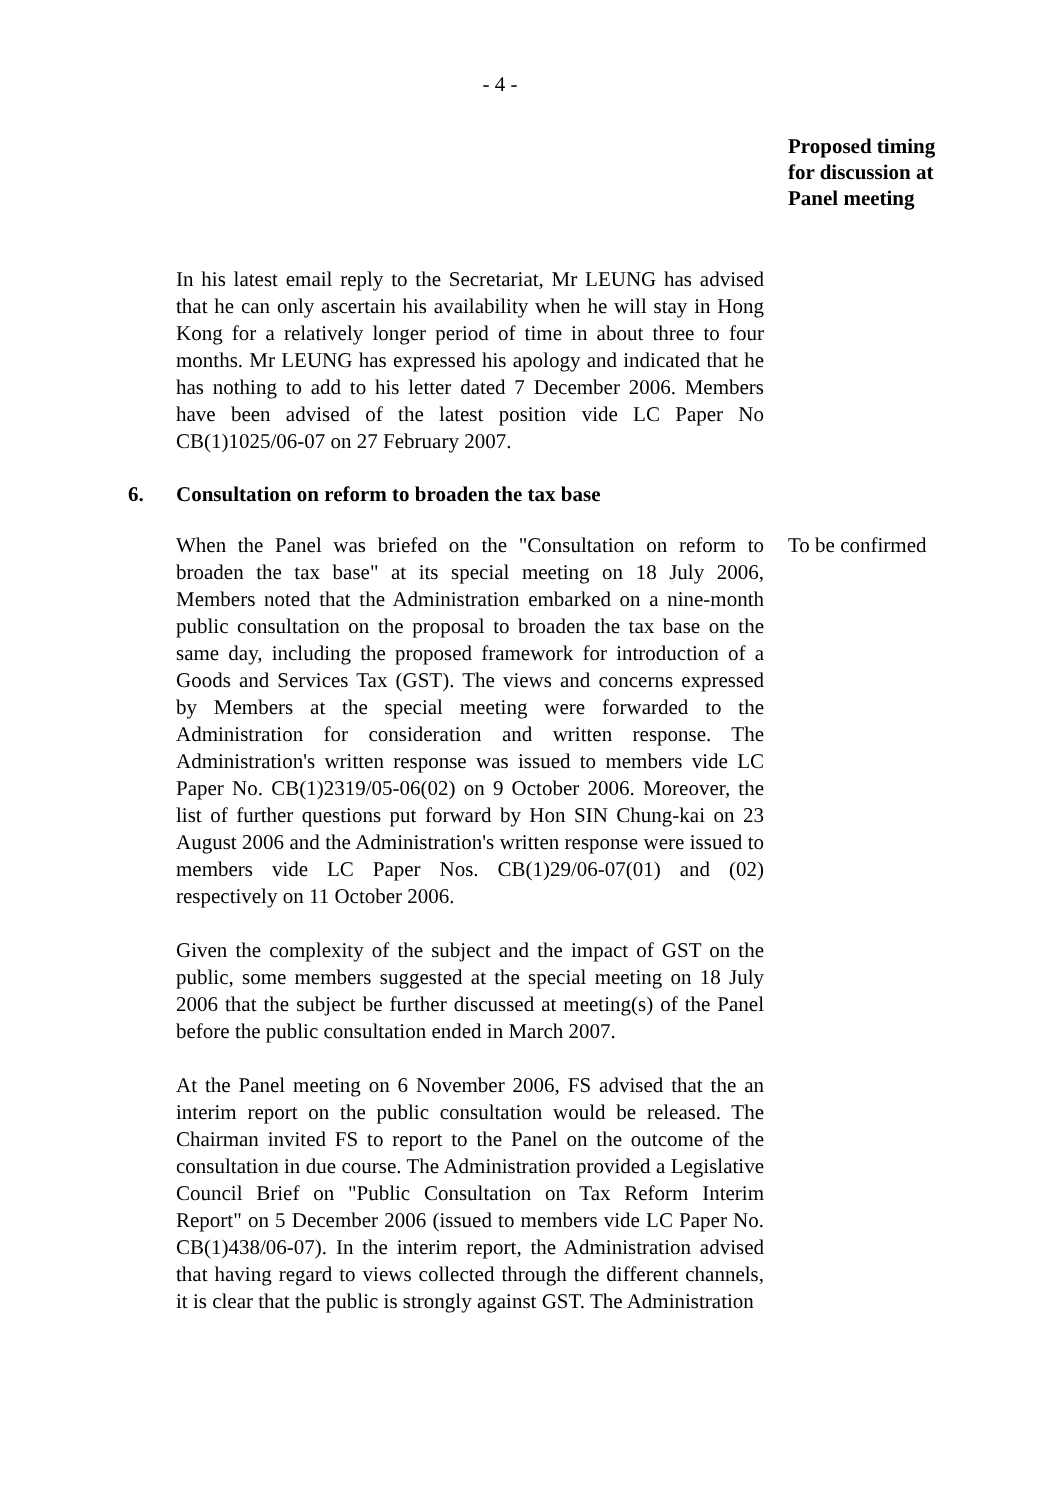- 4 -
Proposed timing
for discussion at
Panel meeting
In his latest email reply to the Secretariat, Mr LEUNG has advised that he can only ascertain his availability when he will stay in Hong Kong for a relatively longer period of time in about three to four months. Mr LEUNG has expressed his apology and indicated that he has nothing to add to his letter dated 7 December 2006. Members have been advised of the latest position vide LC Paper No CB(1)1025/06-07 on 27 February 2007.
6. Consultation on reform to broaden the tax base
When the Panel was briefed on the "Consultation on reform to broaden the tax base" at its special meeting on 18 July 2006, Members noted that the Administration embarked on a nine-month public consultation on the proposal to broaden the tax base on the same day, including the proposed framework for introduction of a Goods and Services Tax (GST). The views and concerns expressed by Members at the special meeting were forwarded to the Administration for consideration and written response. The Administration's written response was issued to members vide LC Paper No. CB(1)2319/05-06(02) on 9 October 2006. Moreover, the list of further questions put forward by Hon SIN Chung-kai on 23 August 2006 and the Administration's written response were issued to members vide LC Paper Nos. CB(1)29/06-07(01) and (02) respectively on 11 October 2006.
Given the complexity of the subject and the impact of GST on the public, some members suggested at the special meeting on 18 July 2006 that the subject be further discussed at meeting(s) of the Panel before the public consultation ended in March 2007.
At the Panel meeting on 6 November 2006, FS advised that the an interim report on the public consultation would be released. The Chairman invited FS to report to the Panel on the outcome of the consultation in due course. The Administration provided a Legislative Council Brief on "Public Consultation on Tax Reform Interim Report" on 5 December 2006 (issued to members vide LC Paper No. CB(1)438/06-07). In the interim report, the Administration advised that having regard to views collected through the different channels, it is clear that the public is strongly against GST. The Administration
To be confirmed